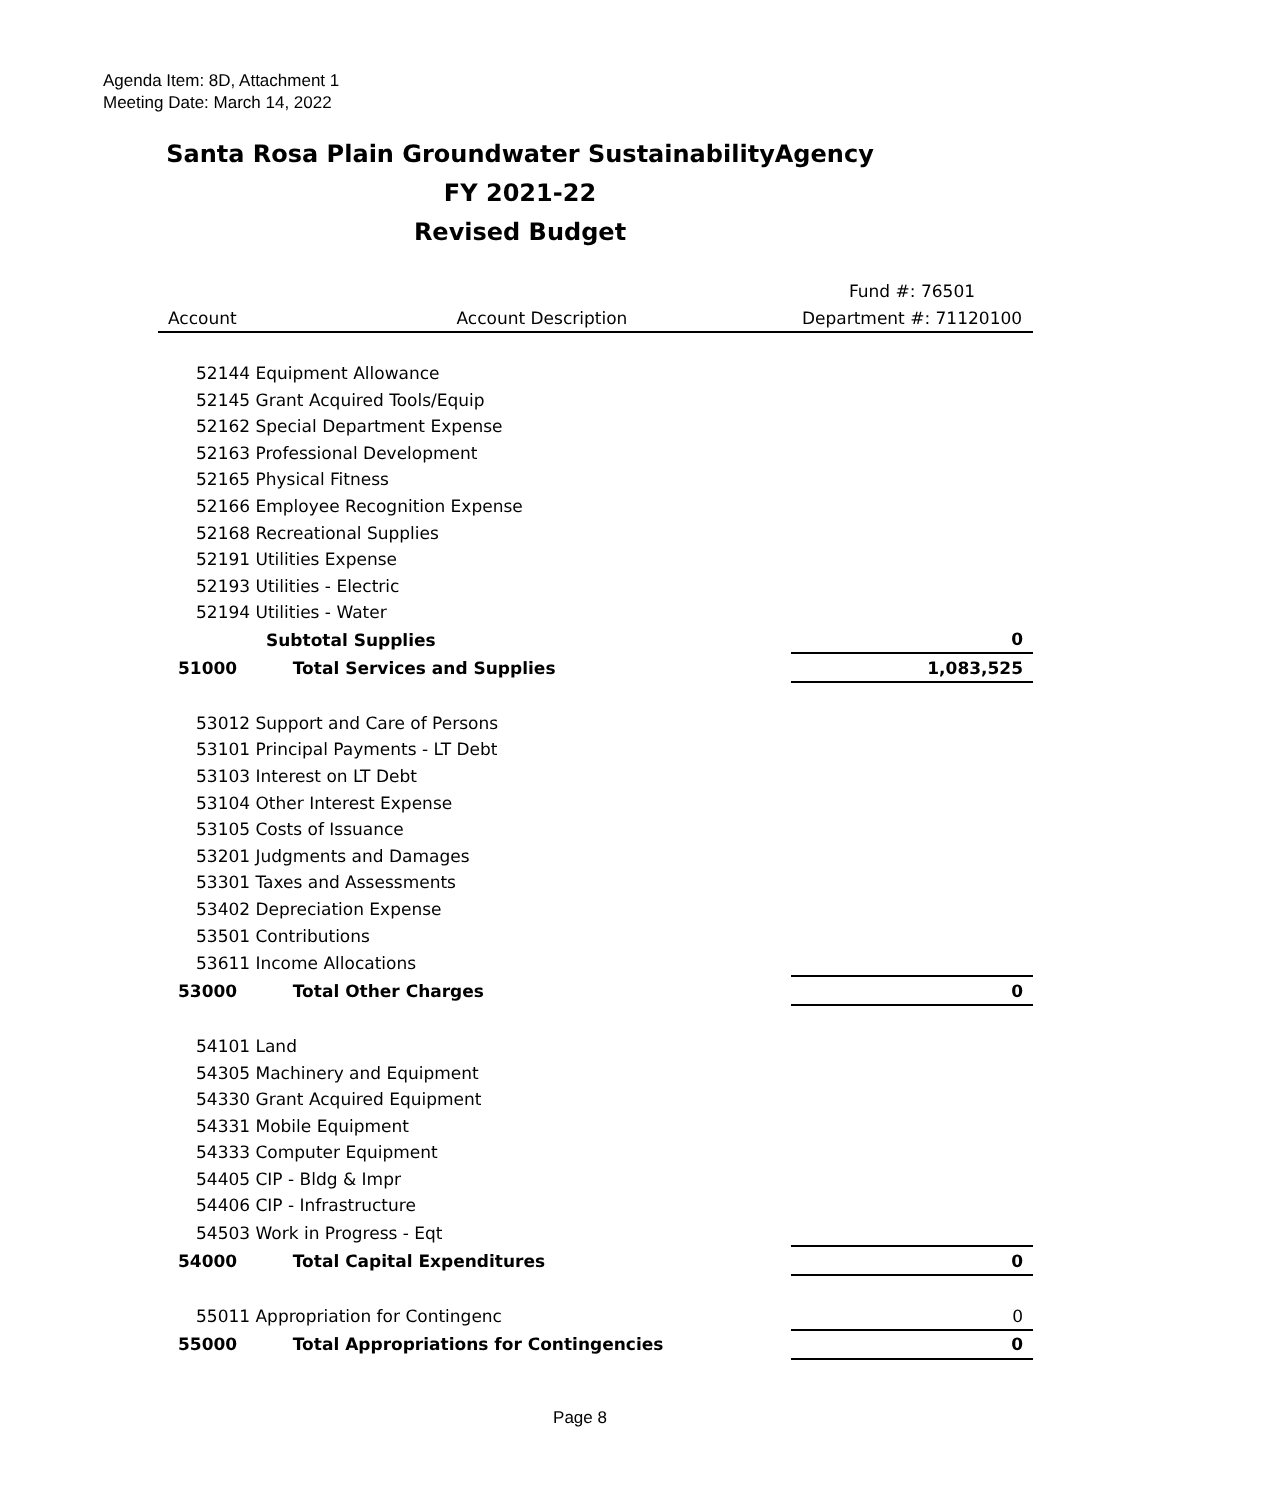Agenda Item: 8D, Attachment 1
Meeting Date: March 14, 2022
Santa Rosa Plain Groundwater SustainabilityAgency
FY 2021-22
Revised Budget
| | | | Fund #: 76501 |
| Account | | Account Description | Department #: 71120100 |
| | 52144 Equipment Allowance | | |
| | 52145 Grant Acquired Tools/Equip | | |
| | 52162 Special Department Expense | | |
| | 52163 Professional Development | | |
| | 52165 Physical Fitness | | |
| | 52166 Employee Recognition Expense | | |
| | 52168 Recreational Supplies | | |
| | 52191 Utilities Expense | | |
| | 52193 Utilities - Electric | | |
| | 52194 Utilities - Water | | |
| | Subtotal Supplies | | 0 |
| 51000 | | Total Services and Supplies | 1,083,525 |
| | 53012 Support and Care of Persons | | |
| | 53101 Principal Payments - LT Debt | | |
| | 53103 Interest on LT Debt | | |
| | 53104 Other Interest Expense | | |
| | 53105 Costs of Issuance | | |
| | 53201 Judgments and Damages | | |
| | 53301 Taxes and Assessments | | |
| | 53402 Depreciation Expense | | |
| | 53501 Contributions | | |
| | 53611 Income Allocations | | |
| 53000 | | Total Other Charges | 0 |
| | 54101 Land | | |
| | 54305 Machinery and Equipment | | |
| | 54330 Grant Acquired Equipment | | |
| | 54331 Mobile Equipment | | |
| | 54333 Computer Equipment | | |
| | 54405 CIP - Bldg & Impr | | |
| | 54406 CIP - Infrastructure | | |
| | 54503 Work in Progress - Eqt | | |
| 54000 | | Total Capital Expenditures | 0 |
| | 55011 Appropriation for Contingenc | | 0 |
| 55000 | | Total Appropriations for Contingencies | 0 |
Page 8